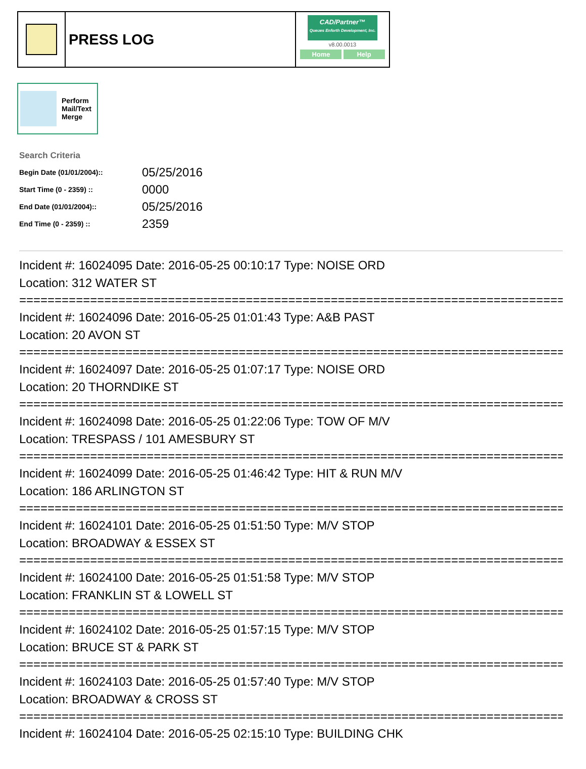PRESS LOG
CAD/Partner™
Queues Enforth Development, Inc.
v8.00.0013
Home Help
Perform
Mail/Text
Merge
Search Criteria
| Begin Date (01/01/2004):: | 05/25/2016 |
| Start Time (0 - 2359) :: | 0000 |
| End Date (01/01/2004):: | 05/25/2016 |
| End Time (0 - 2359) :: | 2359 |
Incident #: 16024095 Date: 2016-05-25 00:10:17 Type: NOISE ORD
Location: 312 WATER ST
================================================================================
Incident #: 16024096 Date: 2016-05-25 01:01:43 Type: A&B PAST
Location: 20 AVON ST
================================================================================
Incident #: 16024097 Date: 2016-05-25 01:07:17 Type: NOISE ORD
Location: 20 THORNDIKE ST
================================================================================
Incident #: 16024098 Date: 2016-05-25 01:22:06 Type: TOW OF M/V
Location: TRESPASS / 101 AMESBURY ST
================================================================================
Incident #: 16024099 Date: 2016-05-25 01:46:42 Type: HIT & RUN M/V
Location: 186 ARLINGTON ST
================================================================================
Incident #: 16024101 Date: 2016-05-25 01:51:50 Type: M/V STOP
Location: BROADWAY & ESSEX ST
================================================================================
Incident #: 16024100 Date: 2016-05-25 01:51:58 Type: M/V STOP
Location: FRANKLIN ST & LOWELL ST
================================================================================
Incident #: 16024102 Date: 2016-05-25 01:57:15 Type: M/V STOP
Location: BRUCE ST & PARK ST
================================================================================
Incident #: 16024103 Date: 2016-05-25 01:57:40 Type: M/V STOP
Location: BROADWAY & CROSS ST
================================================================================
Incident #: 16024104 Date: 2016-05-25 02:15:10 Type: BUILDING CHK